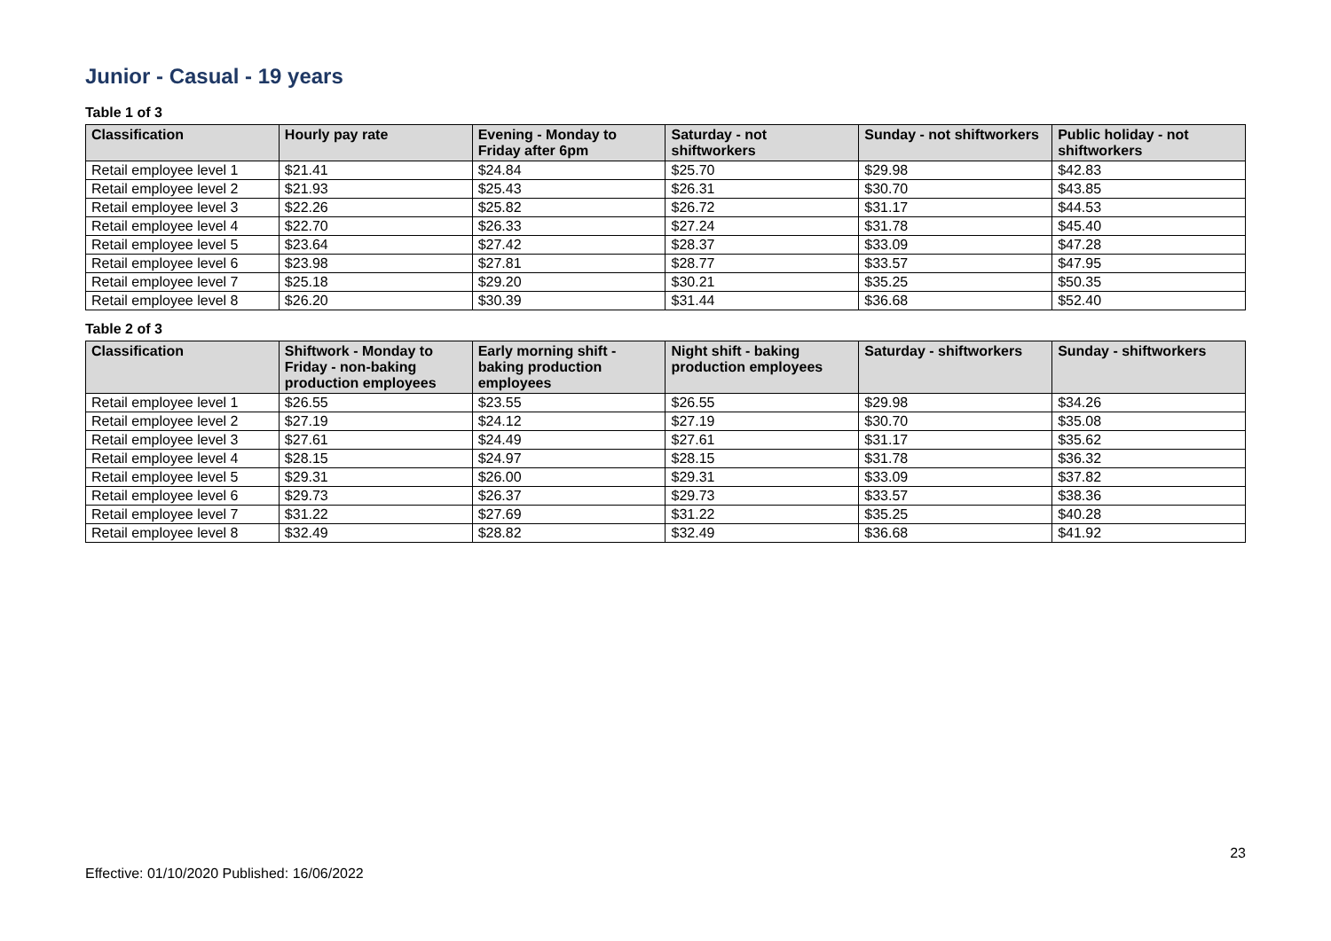Junior - Casual - 19 years
Table 1 of 3
| Classification | Hourly pay rate | Evening - Monday to Friday after 6pm | Saturday - not shiftworkers | Sunday - not shiftworkers | Public holiday - not shiftworkers |
| --- | --- | --- | --- | --- | --- |
| Retail employee level 1 | $21.41 | $24.84 | $25.70 | $29.98 | $42.83 |
| Retail employee level 2 | $21.93 | $25.43 | $26.31 | $30.70 | $43.85 |
| Retail employee level 3 | $22.26 | $25.82 | $26.72 | $31.17 | $44.53 |
| Retail employee level 4 | $22.70 | $26.33 | $27.24 | $31.78 | $45.40 |
| Retail employee level 5 | $23.64 | $27.42 | $28.37 | $33.09 | $47.28 |
| Retail employee level 6 | $23.98 | $27.81 | $28.77 | $33.57 | $47.95 |
| Retail employee level 7 | $25.18 | $29.20 | $30.21 | $35.25 | $50.35 |
| Retail employee level 8 | $26.20 | $30.39 | $31.44 | $36.68 | $52.40 |
Table 2 of 3
| Classification | Shiftwork - Monday to Friday - non-baking production employees | Early morning shift - baking production employees | Night shift - baking production employees | Saturday - shiftworkers | Sunday - shiftworkers |
| --- | --- | --- | --- | --- | --- |
| Retail employee level 1 | $26.55 | $23.55 | $26.55 | $29.98 | $34.26 |
| Retail employee level 2 | $27.19 | $24.12 | $27.19 | $30.70 | $35.08 |
| Retail employee level 3 | $27.61 | $24.49 | $27.61 | $31.17 | $35.62 |
| Retail employee level 4 | $28.15 | $24.97 | $28.15 | $31.78 | $36.32 |
| Retail employee level 5 | $29.31 | $26.00 | $29.31 | $33.09 | $37.82 |
| Retail employee level 6 | $29.73 | $26.37 | $29.73 | $33.57 | $38.36 |
| Retail employee level 7 | $31.22 | $27.69 | $31.22 | $35.25 | $40.28 |
| Retail employee level 8 | $32.49 | $28.82 | $32.49 | $36.68 | $41.92 |
23
Effective: 01/10/2020 Published: 16/06/2022